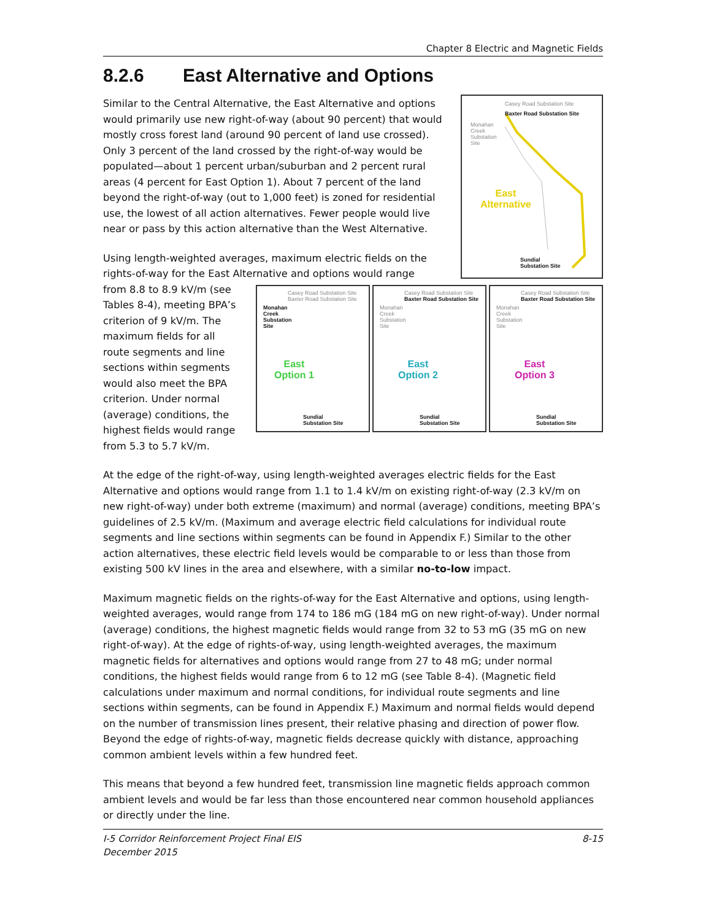Chapter 8 Electric and Magnetic Fields
8.2.6 East Alternative and Options
Casey Road Substation Site
Baxter Road Substation Site
Monahan
Creek
Substation
Site
East
Alternative
Sundial
Substation Site
Similar to the Central Alternative, the East Alternative and options would primarily use new right-of-way (about 90 percent) that would mostly cross forest land (around 90 percent of land use crossed). Only 3 percent of the land crossed by the right-of-way would be populated—about 1 percent urban/suburban and 2 percent rural areas (4 percent for East Option 1). About 7 percent of the land beyond the right-of-way (out to 1,000 feet) is zoned for residential use, the lowest of all action alternatives. Fewer people would live near or pass by this action alternative than the West Alternative.
Using length-weighted averages, maximum electric fields on the rights-of-way for the East Alternative and options would range
Casey Road Substation Site
Baxter Road Substation Site
Monahan
Creek
Substation
Site
East
Option 1
Sundial
Substation Site
Casey Road Substation Site
Baxter Road Substation Site
Monahan
Creek
Substation
Site
East
Option 2
Sundial
Substation Site
Casey Road Substation Site
Baxter Road Substation Site
Monahan
Creek
Substation
Site
East
Option 3
Sundial
Substation Site
from 8.8 to 8.9 kV/m (see Tables 8-4), meeting BPA’s criterion of 9 kV/m. The maximum fields for all route segments and line sections within segments would also meet the BPA criterion. Under normal (average) conditions, the highest fields would range from 5.3 to 5.7 kV/m.
At the edge of the right-of-way, using length-weighted averages electric fields for the East Alternative and options would range from 1.1 to 1.4 kV/m on existing right-of-way (2.3 kV/m on new right-of-way) under both extreme (maximum) and normal (average) conditions, meeting BPA’s guidelines of 2.5 kV/m. (Maximum and average electric field calculations for individual route segments and line sections within segments can be found in Appendix F.) Similar to the other action alternatives, these electric field levels would be comparable to or less than those from existing 500 kV lines in the area and elsewhere, with a similar no-to-low impact.
Maximum magnetic fields on the rights-of-way for the East Alternative and options, using length-weighted averages, would range from 174 to 186 mG (184 mG on new right-of-way). Under normal (average) conditions, the highest magnetic fields would range from 32 to 53 mG (35 mG on new right-of-way). At the edge of rights-of-way, using length-weighted averages, the maximum magnetic fields for alternatives and options would range from 27 to 48 mG; under normal conditions, the highest fields would range from 6 to 12 mG (see Table 8-4). (Magnetic field calculations under maximum and normal conditions, for individual route segments and line sections within segments, can be found in Appendix F.) Maximum and normal fields would depend on the number of transmission lines present, their relative phasing and direction of power flow. Beyond the edge of rights-of-way, magnetic fields decrease quickly with distance, approaching common ambient levels within a few hundred feet.
This means that beyond a few hundred feet, transmission line magnetic fields approach common ambient levels and would be far less than those encountered near common household appliances or directly under the line.
8-15 I-5 Corridor Reinforcement Project Final EIS
December 2015